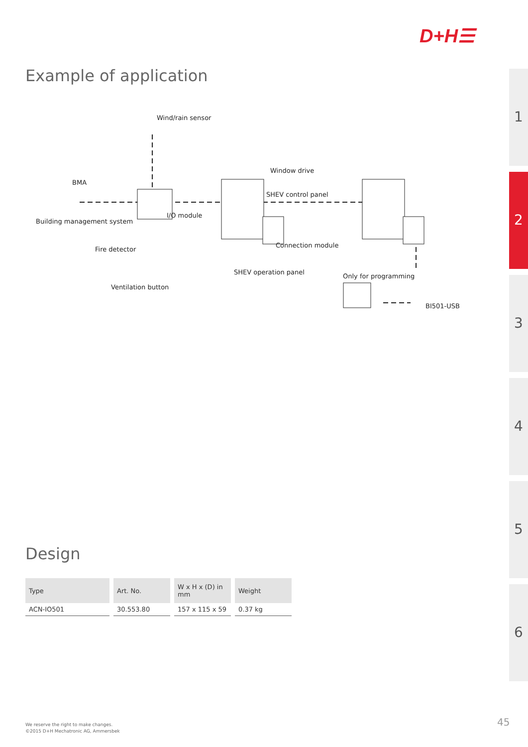D+H☰
Example of application
Wind/rain sensor
Window drive
BMA
SHEV control panel
I/O module
Building management system
Connection module
Fire detector
SHEV operation panel
Only for programming
Ventilation button
BI501-USB
1
2
3
4
5
6
Design
| Type | Art. No. | W x H x (D) in mm | Weight |
| --- | --- | --- | --- |
| ACN-IO501 | 30.553.80 | 157 x 115 x 59 | 0.37 kg |
We reserve the right to make changes.
©2015 D+H Mechatronic AG, Ammersbek
45